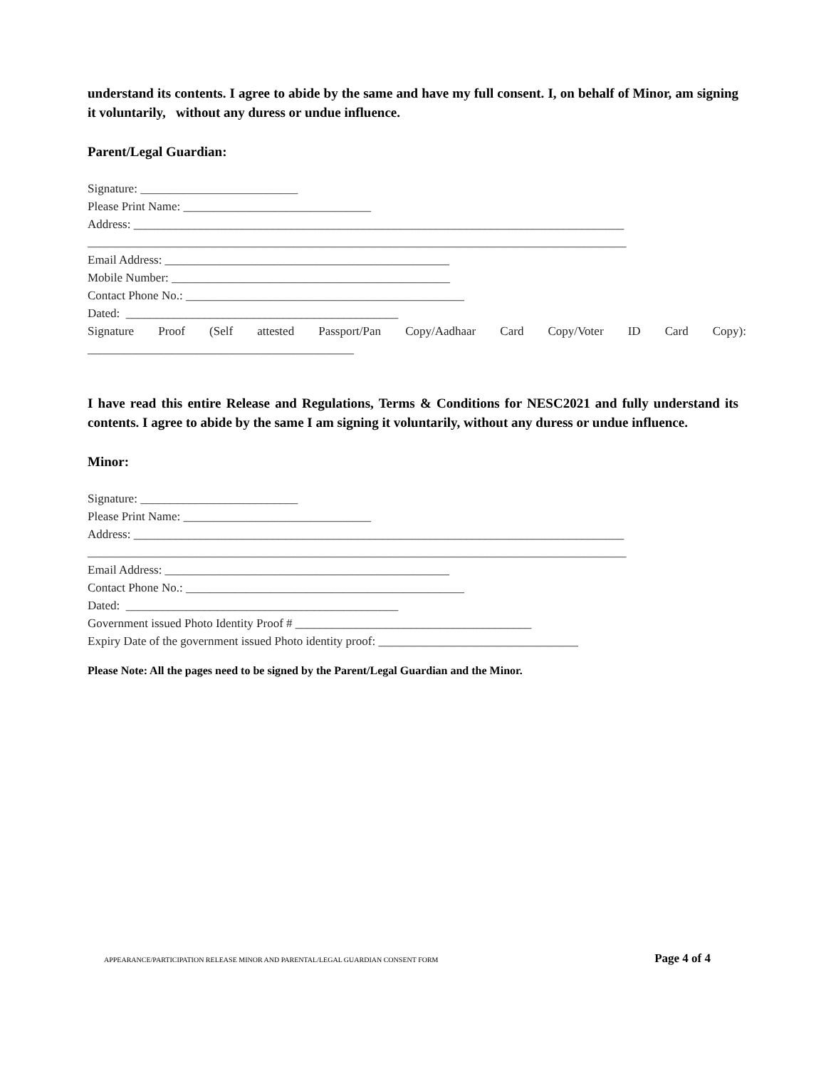understand its contents. I agree to abide by the same and have my full consent. I, on behalf of Minor, am signing it voluntarily, without any duress or undue influence.
Parent/Legal Guardian:
Signature: __________________________
Please Print Name: _______________________________
Address: _________________________________________________________________________________
_________________________________________________________________________________________
Email Address: _______________________________________________
Mobile Number: ______________________________________________
Contact Phone No.: ______________________________________________
Dated: _____________________________________________
Signature Proof (Self attested Passport/Pan Copy/Aadhaar Card Copy/Voter ID Card Copy):
____________________________________________
I have read this entire Release and Regulations, Terms & Conditions for NESC2021 and fully understand its contents. I agree to abide by the same I am signing it voluntarily, without any duress or undue influence.
Minor:
Signature: __________________________
Please Print Name: _______________________________
Address: _________________________________________________________________________________
_________________________________________________________________________________________
Email Address: _______________________________________________
Contact Phone No.: ______________________________________________
Dated: _____________________________________________
Government issued Photo Identity Proof # _______________________________________
Expiry Date of the government issued Photo identity proof: _________________________________
Please Note: All the pages need to be signed by the Parent/Legal Guardian and the Minor.
APPEARANCE/PARTICIPATION RELEASE MINOR AND PARENTAL/LEGAL GUARDIAN CONSENT FORM Page 4 of 4